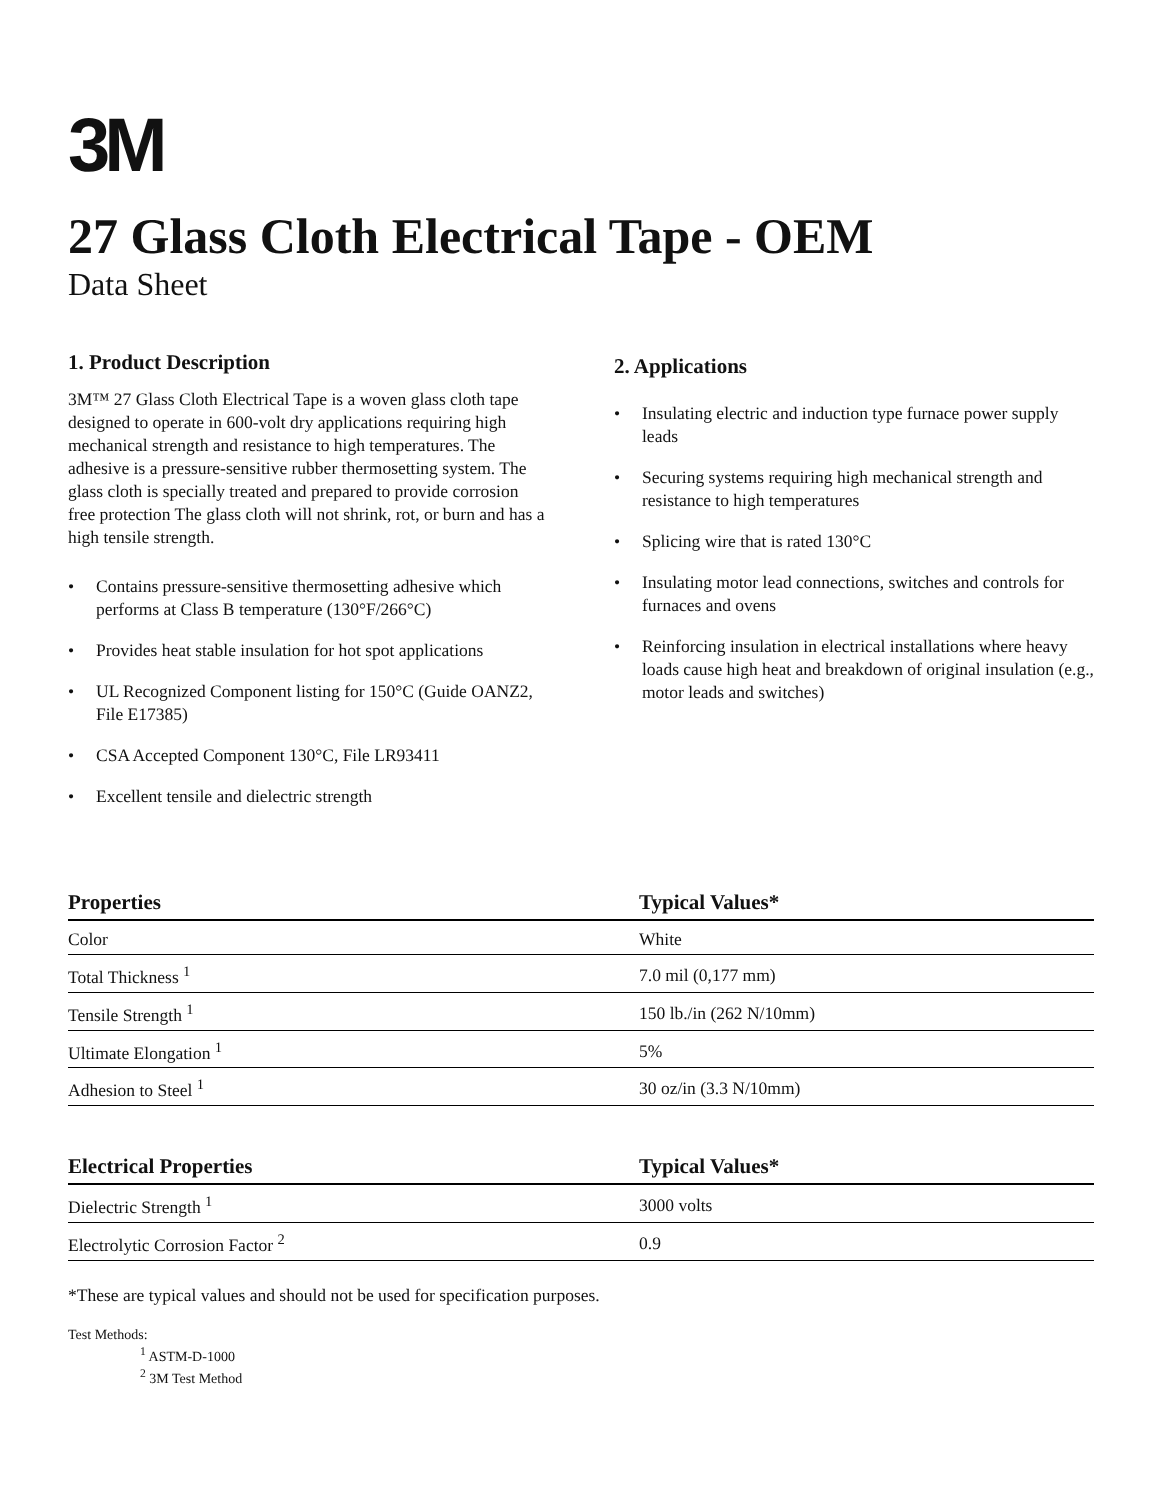3M
27 Glass Cloth Electrical Tape - OEM
Data Sheet
1. Product Description
3M™ 27 Glass Cloth Electrical Tape is a woven glass cloth tape designed to operate in 600-volt dry applications requiring high mechanical strength and resistance to high temperatures. The adhesive is a pressure-sensitive rubber thermosetting system. The glass cloth is specially treated and prepared to provide corrosion free protection The glass cloth will not shrink, rot, or burn and has a high tensile strength.
• Contains pressure-sensitive thermosetting adhesive which performs at Class B temperature (130°F/266°C)
• Provides heat stable insulation for hot spot applications
• UL Recognized Component listing for 150°C (Guide OANZ2, File E17385)
• CSA Accepted Component 130°C, File LR93411
• Excellent tensile and dielectric strength
2. Applications
• Insulating electric and induction type furnace power supply leads
• Securing systems requiring high mechanical strength and resistance to high temperatures
• Splicing wire that is rated 130°C
• Insulating motor lead connections, switches and controls for furnaces and ovens
• Reinforcing insulation in electrical installations where heavy loads cause high heat and breakdown of original insulation (e.g., motor leads and switches)
| Properties | Typical Values* |
| --- | --- |
| Color | White |
| Total Thickness <sup>1</sup> | 7.0 mil (0,177 mm) |
| Tensile Strength <sup>1</sup> | 150 lb./in (262 N/10mm) |
| Ultimate Elongation <sup>1</sup> | 5% |
| Adhesion to Steel <sup>1</sup> | 30 oz/in (3.3 N/10mm) |
| Electrical Properties | Typical Values* |
| --- | --- |
| Dielectric Strength <sup>1</sup> | 3000 volts |
| Electrolytic Corrosion Factor <sup>2</sup> | 0.9 |
*These are typical values and should not be used for specification purposes.
Test Methods:
<sup>1</sup> ASTM-D-1000
<sup>2</sup> 3M Test Method